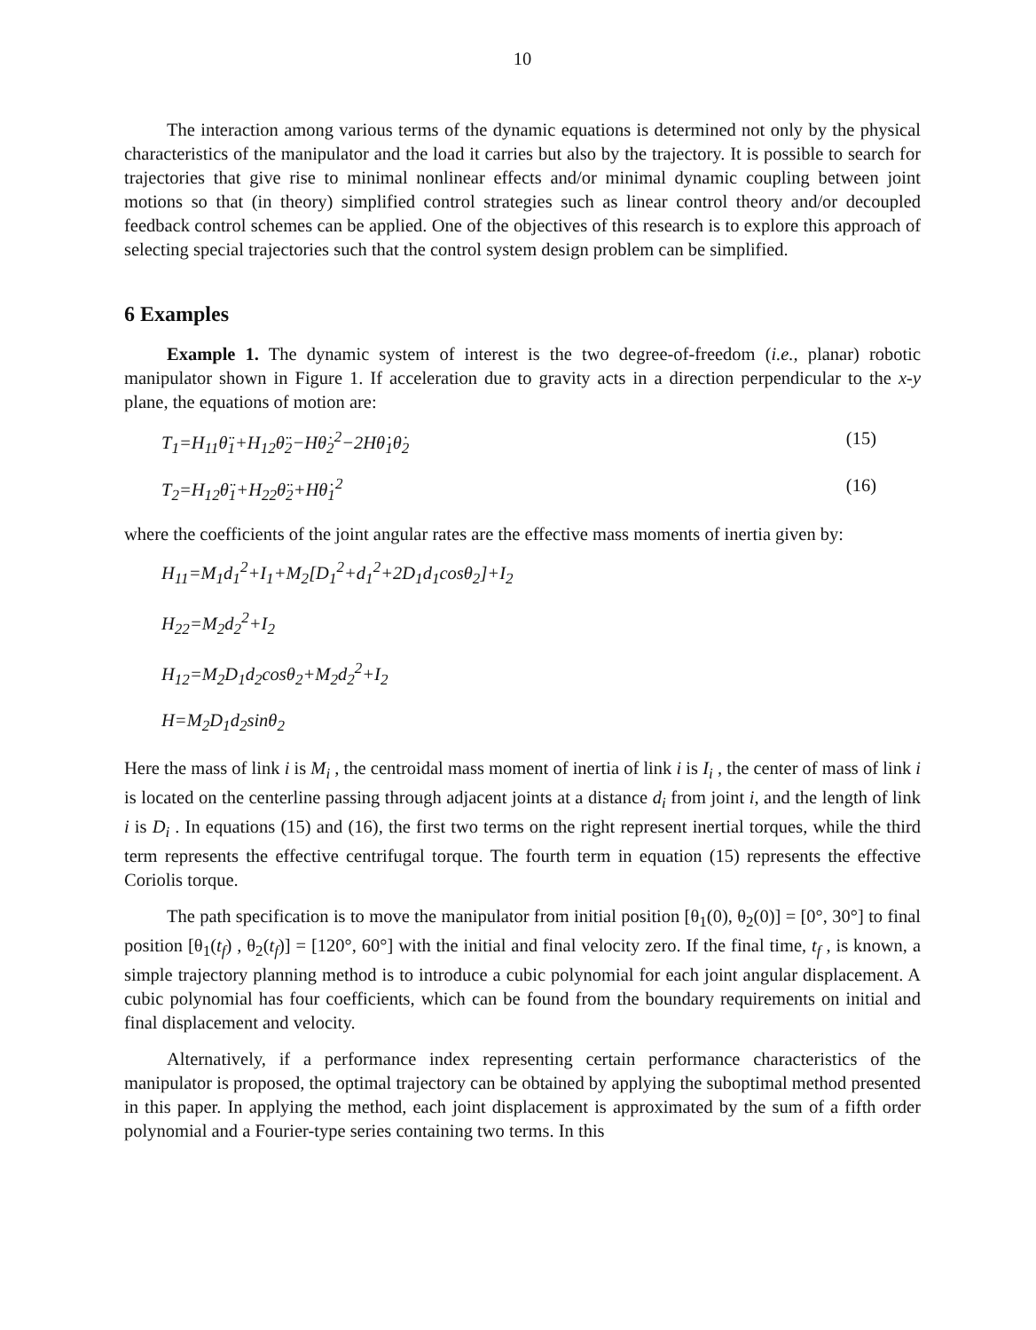10
The interaction among various terms of the dynamic equations is determined not only by the physical characteristics of the manipulator and the load it carries but also by the trajectory. It is possible to search for trajectories that give rise to minimal nonlinear effects and/or minimal dynamic coupling between joint motions so that (in theory) simplified control strategies such as linear control theory and/or decoupled feedback control schemes can be applied. One of the objectives of this research is to explore this approach of selecting special trajectories such that the control system design problem can be simplified.
6 Examples
Example 1. The dynamic system of interest is the two degree-of-freedom (i.e., planar) robotic manipulator shown in Figure 1. If acceleration due to gravity acts in a direction perpendicular to the x-y plane, the equations of motion are:
T<sub>1</sub>=H<sub>11</sub>θ̈<sub>1</sub>+H<sub>12</sub>θ̈<sub>2</sub>−Hθ̇<sub>2</sub><sup>2</sup>−2Hθ̇<sub>1</sub>θ̇<sub>2</sub> (15)
T<sub>2</sub>=H<sub>12</sub>θ̈<sub>1</sub>+H<sub>22</sub>θ̈<sub>2</sub>+Hθ̇<sub>1</sub><sup>2</sup> (16)
where the coefficients of the joint angular rates are the effective mass moments of inertia given by:
H<sub>11</sub>=M<sub>1</sub>d<sub>1</sub><sup>2</sup>+I<sub>1</sub>+M<sub>2</sub>[D<sub>1</sub><sup>2</sup>+d<sub>1</sub><sup>2</sup>+2D<sub>1</sub>d<sub>1</sub>cosθ<sub>2</sub>]+I<sub>2</sub>
H<sub>22</sub>=M<sub>2</sub>d<sub>2</sub><sup>2</sup>+I<sub>2</sub>
H<sub>12</sub>=M<sub>2</sub>D<sub>1</sub>d<sub>2</sub>cosθ<sub>2</sub>+M<sub>2</sub>d<sub>2</sub><sup>2</sup>+I<sub>2</sub>
H=M<sub>2</sub>D<sub>1</sub>d<sub>2</sub>sinθ<sub>2</sub>
Here the mass of link i is M<sub>i</sub> , the centroidal mass moment of inertia of link i is I<sub>i</sub> , the center of mass of link i is located on the centerline passing through adjacent joints at a distance d<sub>i</sub> from joint i, and the length of link i is D<sub>i</sub> . In equations (15) and (16), the first two terms on the right represent inertial torques, while the third term represents the effective centrifugal torque. The fourth term in equation (15) represents the effective Coriolis torque.
The path specification is to move the manipulator from initial position [θ<sub>1</sub>(0), θ<sub>2</sub>(0)] = [0°, 30°] to final position [θ<sub>1</sub>(t<sub>f</sub>) , θ<sub>2</sub>(t<sub>f</sub>)] = [120°, 60°] with the initial and final velocity zero. If the final time, t<sub>f</sub> , is known, a simple trajectory planning method is to introduce a cubic polynomial for each joint angular displacement. A cubic polynomial has four coefficients, which can be found from the boundary requirements on initial and final displacement and velocity.
Alternatively, if a performance index representing certain performance characteristics of the manipulator is proposed, the optimal trajectory can be obtained by applying the suboptimal method presented in this paper. In applying the method, each joint displacement is approximated by the sum of a fifth order polynomial and a Fourier-type series containing two terms. In this